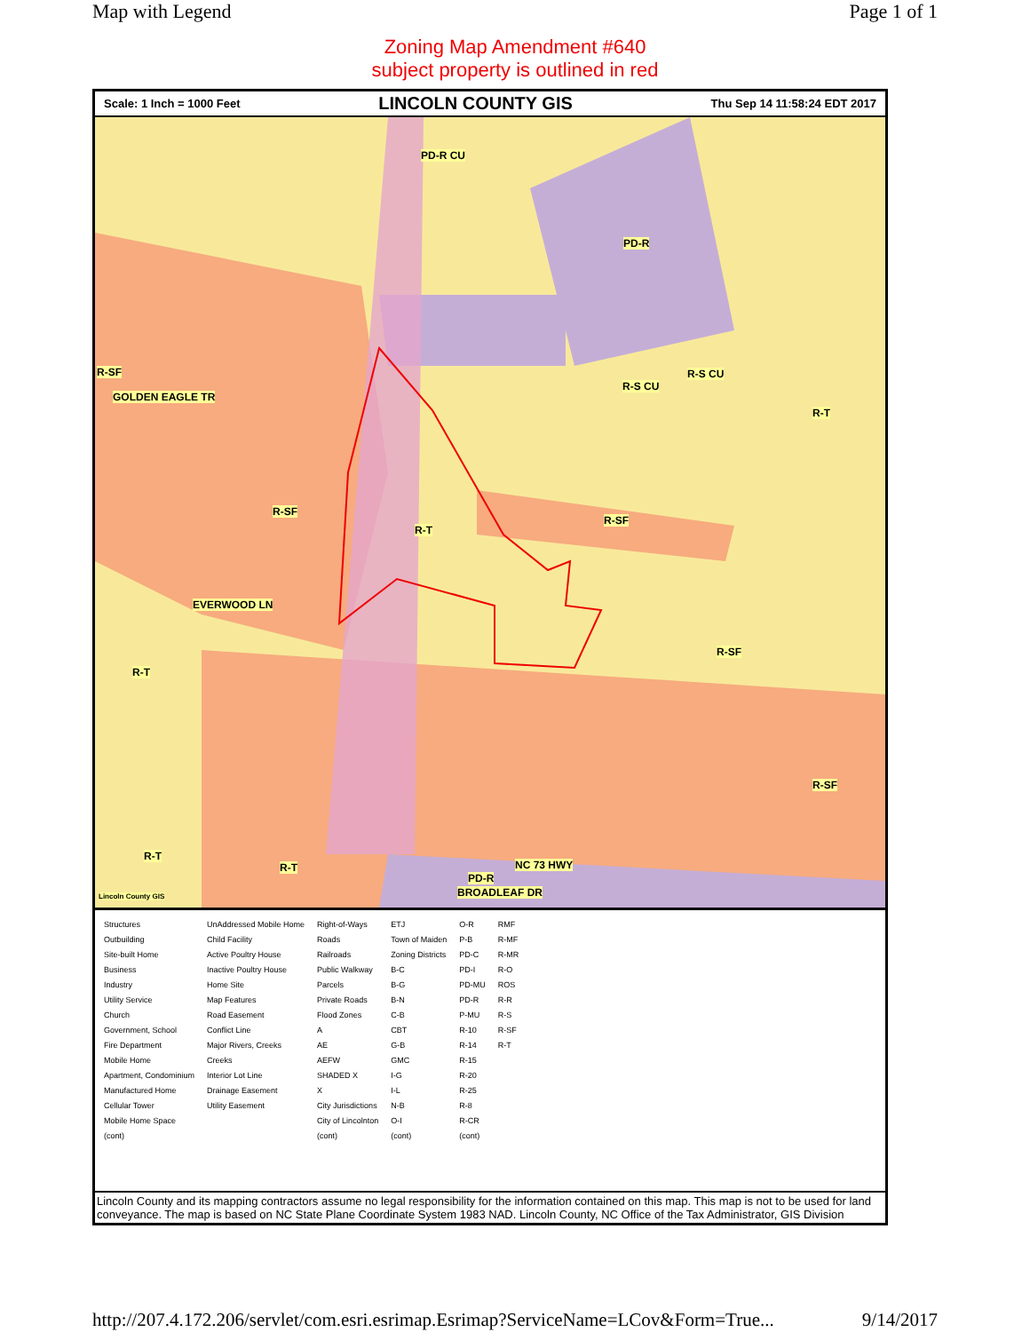Map with Legend Page 1 of 1
Zoning Map Amendment #640
subject property is outlined in red
Scale: 1 Inch = 1000 Feet LINCOLN COUNTY GIS Thu Sep 14 11:58:24 EDT 2017
PD-R CU
PD-R
R-SF
R-S CU
R-S CU
R-T
GOLDEN EAGLE TR
R-SF
R-T
R-SF
EVERWOOD LN
R-SF
R-T
R-SF
R-T
R-T NC 73 HWY
PD-R
BROADLEAF DR Lincoln County GIS
Structures
Outbuilding
Site-built Home
Business
Industry
Utility Service
Church
Government, School
Fire Department
Mobile Home
Apartment, Condominium
Manufactured Home
Cellular Tower
Mobile Home Space
(cont)
UnAddressed Mobile Home
Child Facility
Active Poultry House
Inactive Poultry House
Home Site
Map Features
Road Easement
Conflict Line
Major Rivers, Creeks
Creeks
Interior Lot Line
Drainage Easement
Utility Easement
Right-of-Ways
Roads
Railroads
Public Walkway
Parcels
Private Roads
Flood Zones
A
AE
AEFW
SHADED X
X
City Jurisdictions
City of Lincolnton
(cont)
ETJ
Town of Maiden
Zoning Districts
B-C
B-G
B-N
C-B
CBT
G-B
GMC
I-G
I-L
N-B
O-I
(cont)
O-R
P-B
PD-C
PD-I
PD-MU
PD-R
P-MU
R-10
R-14
R-15
R-20
R-25
R-8
R-CR
(cont)
RMF
R-MF
R-MR
R-O
ROS
R-R
R-S
R-SF
R-T
Lincoln County and its mapping contractors assume no legal responsibility for the information contained on this map. This map is not to be used for land conveyance. The map is based on NC State Plane Coordinate System 1983 NAD. Lincoln County, NC Office of the Tax Administrator, GIS Division
http://207.4.172.206/servlet/com.esri.esrimap.Esrimap?ServiceName=LCov&Form=True... 9/14/2017